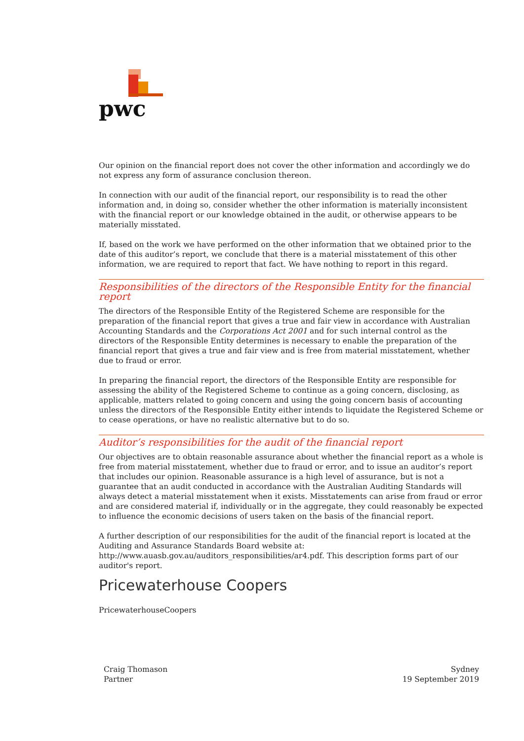pwc
Our opinion on the financial report does not cover the other information and accordingly we do not express any form of assurance conclusion thereon.
In connection with our audit of the financial report, our responsibility is to read the other information and, in doing so, consider whether the other information is materially inconsistent with the financial report or our knowledge obtained in the audit, or otherwise appears to be materially misstated.
If, based on the work we have performed on the other information that we obtained prior to the date of this auditor’s report, we conclude that there is a material misstatement of this other information, we are required to report that fact. We have nothing to report in this regard.
Responsibilities of the directors of the Responsible Entity for the financial report
The directors of the Responsible Entity of the Registered Scheme are responsible for the preparation of the financial report that gives a true and fair view in accordance with Australian Accounting Standards and the Corporations Act 2001 and for such internal control as the directors of the Responsible Entity determines is necessary to enable the preparation of the financial report that gives a true and fair view and is free from material misstatement, whether due to fraud or error.
In preparing the financial report, the directors of the Responsible Entity are responsible for assessing the ability of the Registered Scheme to continue as a going concern, disclosing, as applicable, matters related to going concern and using the going concern basis of accounting unless the directors of the Responsible Entity either intends to liquidate the Registered Scheme or to cease operations, or have no realistic alternative but to do so.
Auditor’s responsibilities for the audit of the financial report
Our objectives are to obtain reasonable assurance about whether the financial report as a whole is free from material misstatement, whether due to fraud or error, and to issue an auditor’s report that includes our opinion. Reasonable assurance is a high level of assurance, but is not a guarantee that an audit conducted in accordance with the Australian Auditing Standards will always detect a material misstatement when it exists. Misstatements can arise from fraud or error and are considered material if, individually or in the aggregate, they could reasonably be expected to influence the economic decisions of users taken on the basis of the financial report.
A further description of our responsibilities for the audit of the financial report is located at the Auditing and Assurance Standards Board website at: http://www.auasb.gov.au/auditors_responsibilities/ar4.pdf. This description forms part of our auditor's report.
Pricewaterhouse Coopers
PricewaterhouseCoopers
Craig Thomason
Partner
Sydney
19 September 2019